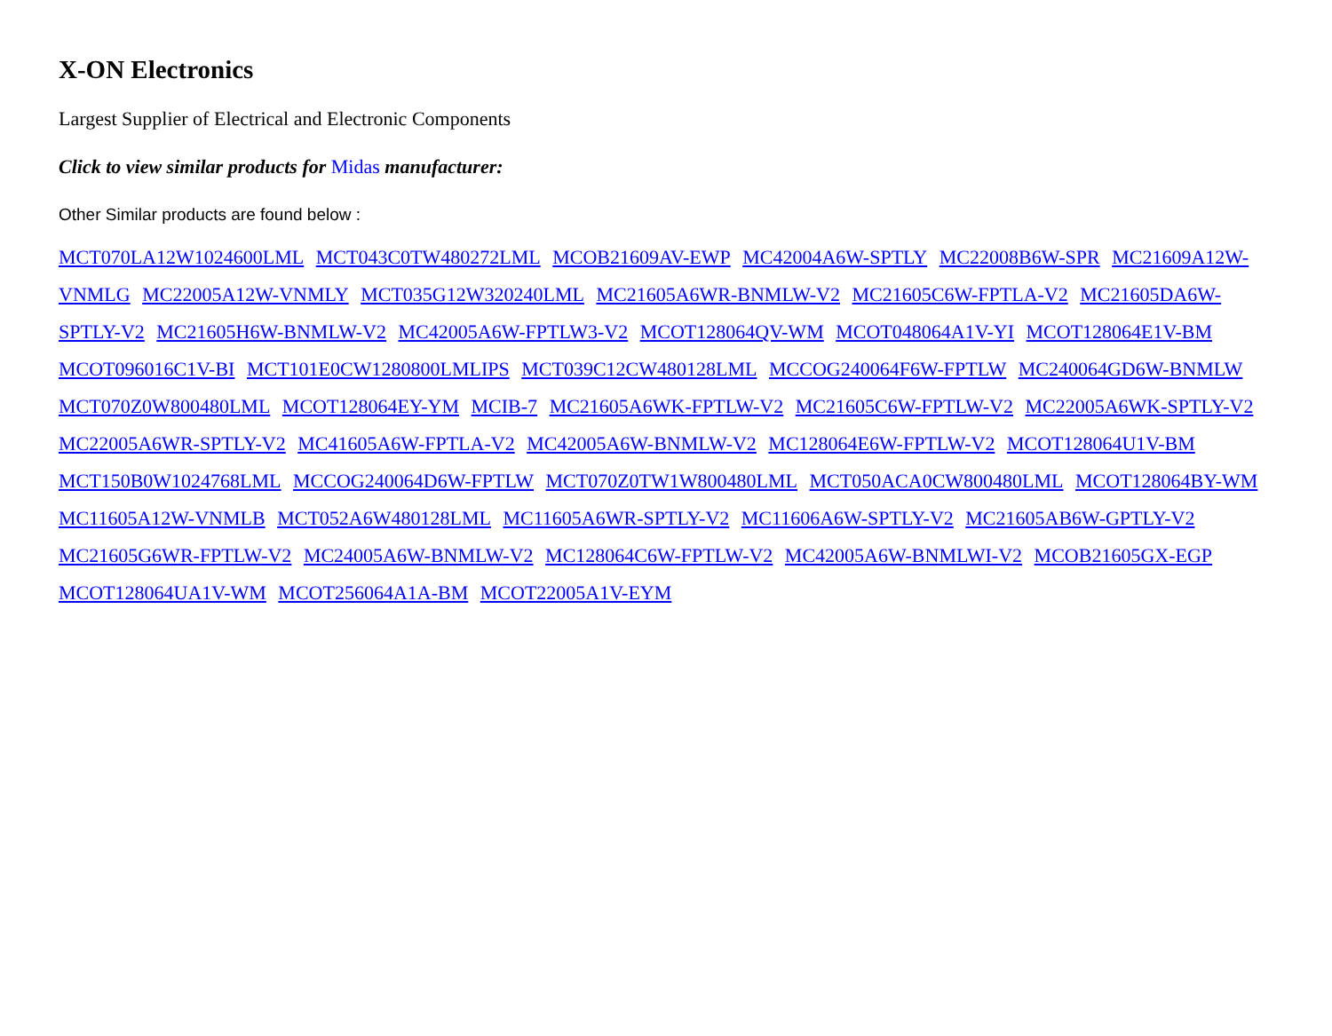X-ON Electronics
Largest Supplier of Electrical and Electronic Components
Click to view similar products for Midas manufacturer:
Other Similar products are found below :
MCT070LA12W1024600LML MCT043C0TW480272LML MCOB21609AV-EWP MC42004A6W-SPTLY MC22008B6W-SPR MC21609A12W-VNMLG MC22005A12W-VNMLY MCT035G12W320240LML MC21605A6WR-BNMLW-V2 MC21605C6W-FPTLA-V2 MC21605DA6W-SPTLY-V2 MC21605H6W-BNMLW-V2 MC42005A6W-FPTLW3-V2 MCOT128064QV-WM MCOT048064A1V-YI MCOT128064E1V-BM MCOT096016C1V-BI MCT101E0CW1280800LMLIPS MCT039C12CW480128LML MCCOG240064F6W-FPTLW MC240064GD6W-BNMLW MCT070Z0W800480LML MCOT128064EY-YM MCIB-7 MC21605A6WK-FPTLW-V2 MC21605C6W-FPTLW-V2 MC22005A6WK-SPTLY-V2 MC22005A6WR-SPTLY-V2 MC41605A6W-FPTLA-V2 MC42005A6W-BNMLW-V2 MC128064E6W-FPTLW-V2 MCOT128064U1V-BM MCT150B0W1024768LML MCCOG240064D6W-FPTLW MCT070Z0TW1W800480LML MCT050ACA0CW800480LML MCOT128064BY-WM MC11605A12W-VNMLB MCT052A6W480128LML MC11605A6WR-SPTLY-V2 MC11606A6W-SPTLY-V2 MC21605AB6W-GPTLY-V2 MC21605G6WR-FPTLW-V2 MC24005A6W-BNMLW-V2 MC128064C6W-FPTLW-V2 MC42005A6W-BNMLWI-V2 MCOB21605GX-EGP MCOT128064UA1V-WM MCOT256064A1A-BM MCOT22005A1V-EYM